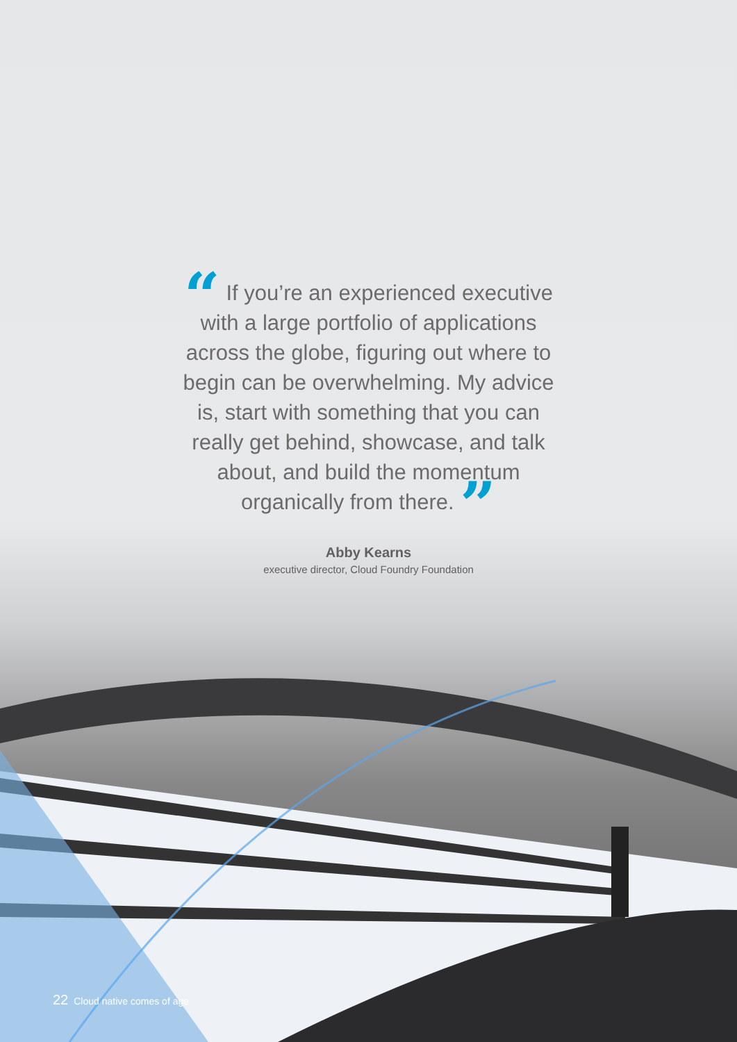“ If you’re an experienced executive with a large portfolio of applications across the globe, figuring out where to begin can be overwhelming. My advice is, start with something that you can really get behind, showcase, and talk about, and build the momentum organically from there. ”
Abby Kearns
executive director, Cloud Foundry Foundation
22 Cloud native comes of age